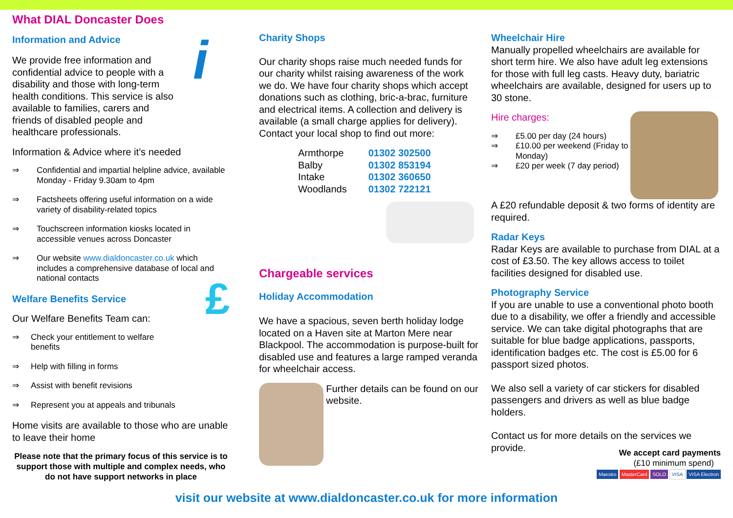What DIAL Doncaster Does
Information and Advice
We provide free information and confidential advice to people with a disability and those with long-term health conditions. This service is also available to families, carers and friends of disabled people and healthcare professionals.
i
Information & Advice where it’s needed
⇒ Confidential and impartial helpline advice, available Monday - Friday 9.30am to 4pm
⇒ Factsheets offering useful information on a wide variety of disability-related topics
⇒ Touchscreen information kiosks located in accessible venues across Doncaster
⇒ Our website www.dialdoncaster.co.uk which includes a comprehensive database of local and national contacts
Welfare Benefits Service
Our Welfare Benefits Team can:
£
⇒ Check your entitlement to welfare
benefits
⇒ Help with filling in forms
⇒ Assist with benefit revisions
⇒ Represent you at appeals and tribunals
Home visits are available to those who are unable to leave their home
Please note that the primary focus of this service is to support those with multiple and complex needs, who do not have support networks in place
Charity Shops
Our charity shops raise much needed funds for our charity whilst raising awareness of the work we do. We have four charity shops which accept donations such as clothing, bric-a-brac, furniture and electrical items. A collection and delivery is available (a small charge applies for delivery). Contact your local shop to find out more:
| Armthorpe | 01302 302500 |
| Balby | 01302 853194 |
| Intake | 01302 360650 |
| Woodlands | 01302 722121 |
Chargeable services
Holiday Accommodation
We have a spacious, seven berth holiday lodge located on a Haven site at Marton Mere near Blackpool. The accommodation is purpose-built for disabled use and features a large ramped veranda for wheelchair access.
Further details can be found on our website.
Wheelchair Hire
Manually propelled wheelchairs are available for short term hire. We also have adult leg extensions for those with full leg casts. Heavy duty, bariatric wheelchairs are available, designed for users up to 30 stone.
Hire charges:
⇒ £5.00 per day (24 hours)
⇒ £10.00 per weekend (Friday to Monday)
⇒ £20 per week (7 day period)
A £20 refundable deposit & two forms of identity are required.
Radar Keys
Radar Keys are available to purchase from DIAL at a cost of £3.50. The key allows access to toilet facilities designed for disabled use.
Photography Service
If you are unable to use a conventional photo booth due to a disability, we offer a friendly and accessible service. We can take digital photographs that are suitable for blue badge applications, passports, identification badges etc. The cost is £5.00 for 6 passport sized photos.
We also sell a variety of car stickers for disabled passengers and drivers as well as blue badge holders.
Contact us for more details on the services we provide.
We accept card payments
(£10 minimum spend)
Maestro MasterCard SOLO VISA VISA Electron
visit our website at www.dialdoncaster.co.uk for more information